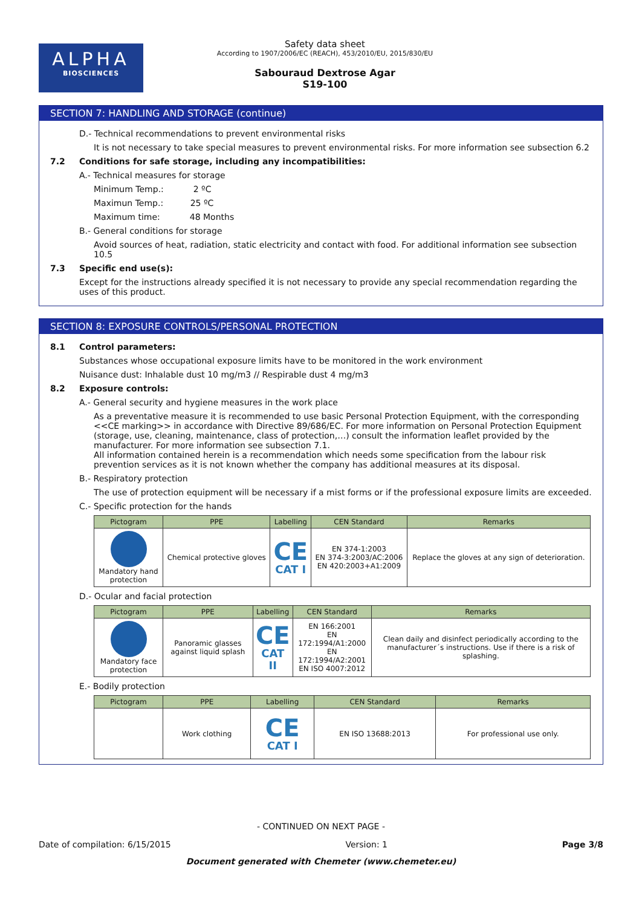ALPHA
BIOSCIENCES
Safety data sheet
According to 1907/2006/EC (REACH), 453/2010/EU, 2015/830/EU
Sabouraud Dextrose Agar
S19-100
SECTION 7: HANDLING AND STORAGE (continue)
D.- Technical recommendations to prevent environmental risks
It is not necessary to take special measures to prevent environmental risks. For more information see subsection 6.2
7.2 Conditions for safe storage, including any incompatibilities:
A.- Technical measures for storage
Minimum Temp.: 2 ºC
Maximun Temp.: 25 ºC
Maximum time: 48 Months
B.- General conditions for storage
Avoid sources of heat, radiation, static electricity and contact with food. For additional information see subsection 10.5
7.3 Specific end use(s):
Except for the instructions already specified it is not necessary to provide any special recommendation regarding the uses of this product.
SECTION 8: EXPOSURE CONTROLS/PERSONAL PROTECTION
8.1 Control parameters:
Substances whose occupational exposure limits have to be monitored in the work environment
Nuisance dust: Inhalable dust 10 mg/m3 // Respirable dust 4 mg/m3
8.2 Exposure controls:
A.- General security and hygiene measures in the work place
As a preventative measure it is recommended to use basic Personal Protection Equipment, with the corresponding <<CE marking>> in accordance with Directive 89/686/EC. For more information on Personal Protection Equipment (storage, use, cleaning, maintenance, class of protection,…) consult the information leaflet provided by the manufacturer. For more information see subsection 7.1.
All information contained herein is a recommendation which needs some specification from the labour risk prevention services as it is not known whether the company has additional measures at its disposal.
B.- Respiratory protection
The use of protection equipment will be necessary if a mist forms or if the professional exposure limits are exceeded.
C.- Specific protection for the hands
| Pictogram | PPE | Labelling | CEN Standard | Remarks |
| --- | --- | --- | --- | --- |
| Mandatory hand protection | Chemical protective gloves | CE CAT I | EN 374-1:2003 EN 374-3:2003/AC:2006 EN 420:2003+A1:2009 | Replace the gloves at any sign of deterioration. |
D.- Ocular and facial protection
| Pictogram | PPE | Labelling | CEN Standard | Remarks |
| --- | --- | --- | --- | --- |
| Mandatory face protection | Panoramic glasses against liquid splash | CE CAT II | EN 166:2001 EN 172:1994/A1:2000 EN 172:1994/A2:2001 EN ISO 4007:2012 | Clean daily and disinfect periodically according to the manufacturer´s instructions. Use if there is a risk of splashing. |
E.- Bodily protection
| Pictogram | PPE | Labelling | CEN Standard | Remarks |
| --- | --- | --- | --- | --- |
| | Work clothing | CE CAT I | EN ISO 13688:2013 | For professional use only. |
- CONTINUED ON NEXT PAGE -
Date of compilation: 6/15/2015 Version: 1 Page 3/8
Document generated with Chemeter (www.chemeter.eu)